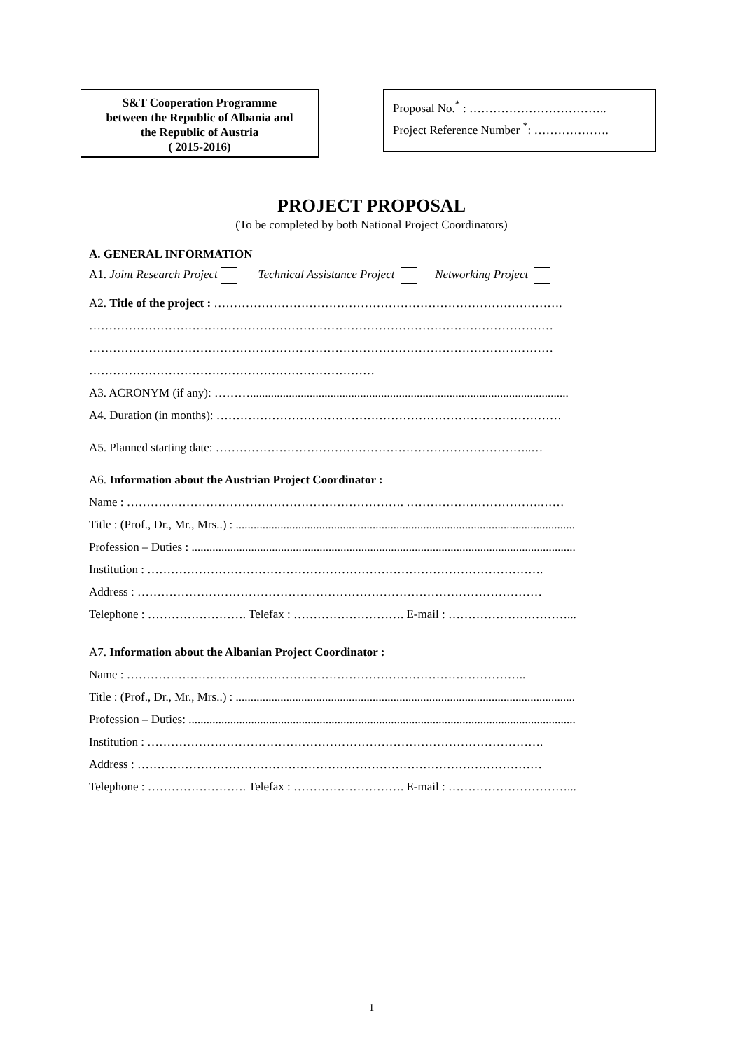S&T Cooperation Programme
between the Republic of Albania and
the Republic of Austria
( 2015-2016)
Proposal No.<sup>*</sup> : ……………………………..
Project Reference Number <sup>*</sup>: ……………….
PROJECT PROPOSAL
(To be completed by both National Project Coordinators)
A. GENERAL INFORMATION
A1. Joint Research Project Technical Assistance Project Networking Project
A2. Title of the project : …………………………………………………………………………….
………………………………………………………………………………………………………
………………………………………………………………………………………………………
………………………………………………………………
A3. ACRONYM (if any): ………...........................................................................................................
A4. Duration (in months): ……………………………………………………………………………
A5. Planned starting date: ……………………………………………………………………..…
A6. Information about the Austrian Project Coordinator :
Name : ……………………………………………………………. …………………………….……
Title : (Prof., Dr., Mr., Mrs..) : ..................................................................................................................
Profession – Duties : .................................................................................................................................
Institution : ……………………………………………………………………………………….
Address : …………………………………………………………………………………………
Telephone : ……………………. Telefax : ………………………. E-mail : …………………………...
A7. Information about the Albanian Project Coordinator :
Name : ………………………………………………………………………………………..
Title : (Prof., Dr., Mr., Mrs..) : ..................................................................................................................
Profession – Duties: ..................................................................................................................................
Institution : ……………………………………………………………………………………….
Address : …………………………………………………………………………………………
Telephone : ……………………. Telefax : ………………………. E-mail : …………………………...
1